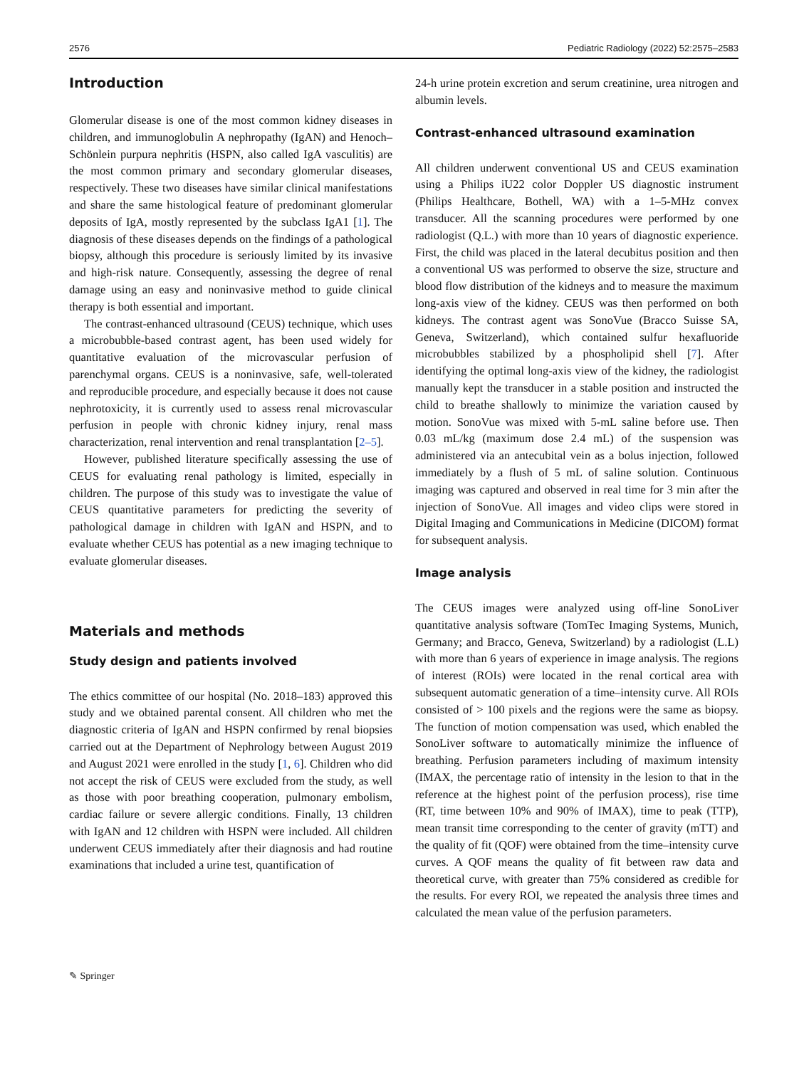2576 Pediatric Radiology (2022) 52:2575–2583
Introduction
Glomerular disease is one of the most common kidney diseases in children, and immunoglobulin A nephropathy (IgAN) and Henoch–Schönlein purpura nephritis (HSPN, also called IgA vasculitis) are the most common primary and secondary glomerular diseases, respectively. These two diseases have similar clinical manifestations and share the same histological feature of predominant glomerular deposits of IgA, mostly represented by the subclass IgA1 [1]. The diagnosis of these diseases depends on the findings of a pathological biopsy, although this procedure is seriously limited by its invasive and high-risk nature. Consequently, assessing the degree of renal damage using an easy and noninvasive method to guide clinical therapy is both essential and important.
The contrast-enhanced ultrasound (CEUS) technique, which uses a microbubble-based contrast agent, has been used widely for quantitative evaluation of the microvascular perfusion of parenchymal organs. CEUS is a noninvasive, safe, well-tolerated and reproducible procedure, and especially because it does not cause nephrotoxicity, it is currently used to assess renal microvascular perfusion in people with chronic kidney injury, renal mass characterization, renal intervention and renal transplantation [2–5].
However, published literature specifically assessing the use of CEUS for evaluating renal pathology is limited, especially in children. The purpose of this study was to investigate the value of CEUS quantitative parameters for predicting the severity of pathological damage in children with IgAN and HSPN, and to evaluate whether CEUS has potential as a new imaging technique to evaluate glomerular diseases.
Materials and methods
Study design and patients involved
The ethics committee of our hospital (No. 2018–183) approved this study and we obtained parental consent. All children who met the diagnostic criteria of IgAN and HSPN confirmed by renal biopsies carried out at the Department of Nephrology between August 2019 and August 2021 were enrolled in the study [1, 6]. Children who did not accept the risk of CEUS were excluded from the study, as well as those with poor breathing cooperation, pulmonary embolism, cardiac failure or severe allergic conditions. Finally, 13 children with IgAN and 12 children with HSPN were included. All children underwent CEUS immediately after their diagnosis and had routine examinations that included a urine test, quantification of
24-h urine protein excretion and serum creatinine, urea nitrogen and albumin levels.
Contrast-enhanced ultrasound examination
All children underwent conventional US and CEUS examination using a Philips iU22 color Doppler US diagnostic instrument (Philips Healthcare, Bothell, WA) with a 1–5-MHz convex transducer. All the scanning procedures were performed by one radiologist (Q.L.) with more than 10 years of diagnostic experience. First, the child was placed in the lateral decubitus position and then a conventional US was performed to observe the size, structure and blood flow distribution of the kidneys and to measure the maximum long-axis view of the kidney. CEUS was then performed on both kidneys. The contrast agent was SonoVue (Bracco Suisse SA, Geneva, Switzerland), which contained sulfur hexafluoride microbubbles stabilized by a phospholipid shell [7]. After identifying the optimal long-axis view of the kidney, the radiologist manually kept the transducer in a stable position and instructed the child to breathe shallowly to minimize the variation caused by motion. SonoVue was mixed with 5-mL saline before use. Then 0.03 mL/kg (maximum dose 2.4 mL) of the suspension was administered via an antecubital vein as a bolus injection, followed immediately by a flush of 5 mL of saline solution. Continuous imaging was captured and observed in real time for 3 min after the injection of SonoVue. All images and video clips were stored in Digital Imaging and Communications in Medicine (DICOM) format for subsequent analysis.
Image analysis
The CEUS images were analyzed using off-line SonoLiver quantitative analysis software (TomTec Imaging Systems, Munich, Germany; and Bracco, Geneva, Switzerland) by a radiologist (L.L) with more than 6 years of experience in image analysis. The regions of interest (ROIs) were located in the renal cortical area with subsequent automatic generation of a time–intensity curve. All ROIs consisted of > 100 pixels and the regions were the same as biopsy. The function of motion compensation was used, which enabled the SonoLiver software to automatically minimize the influence of breathing. Perfusion parameters including of maximum intensity (IMAX, the percentage ratio of intensity in the lesion to that in the reference at the highest point of the perfusion process), rise time (RT, time between 10% and 90% of IMAX), time to peak (TTP), mean transit time corresponding to the center of gravity (mTT) and the quality of fit (QOF) were obtained from the time–intensity curve curves. A QOF means the quality of fit between raw data and theoretical curve, with greater than 75% considered as credible for the results. For every ROI, we repeated the analysis three times and calculated the mean value of the perfusion parameters.
✎ Springer